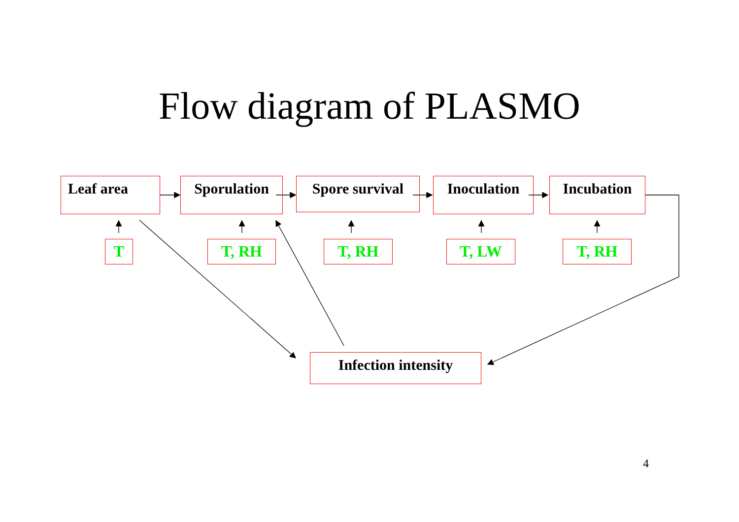Flow diagram of PLASMO
Leaf area Sporulation
Spore survival
Inoculation Incubation
T T, RH T, RH T, LW T, RH
Infection intensity
4